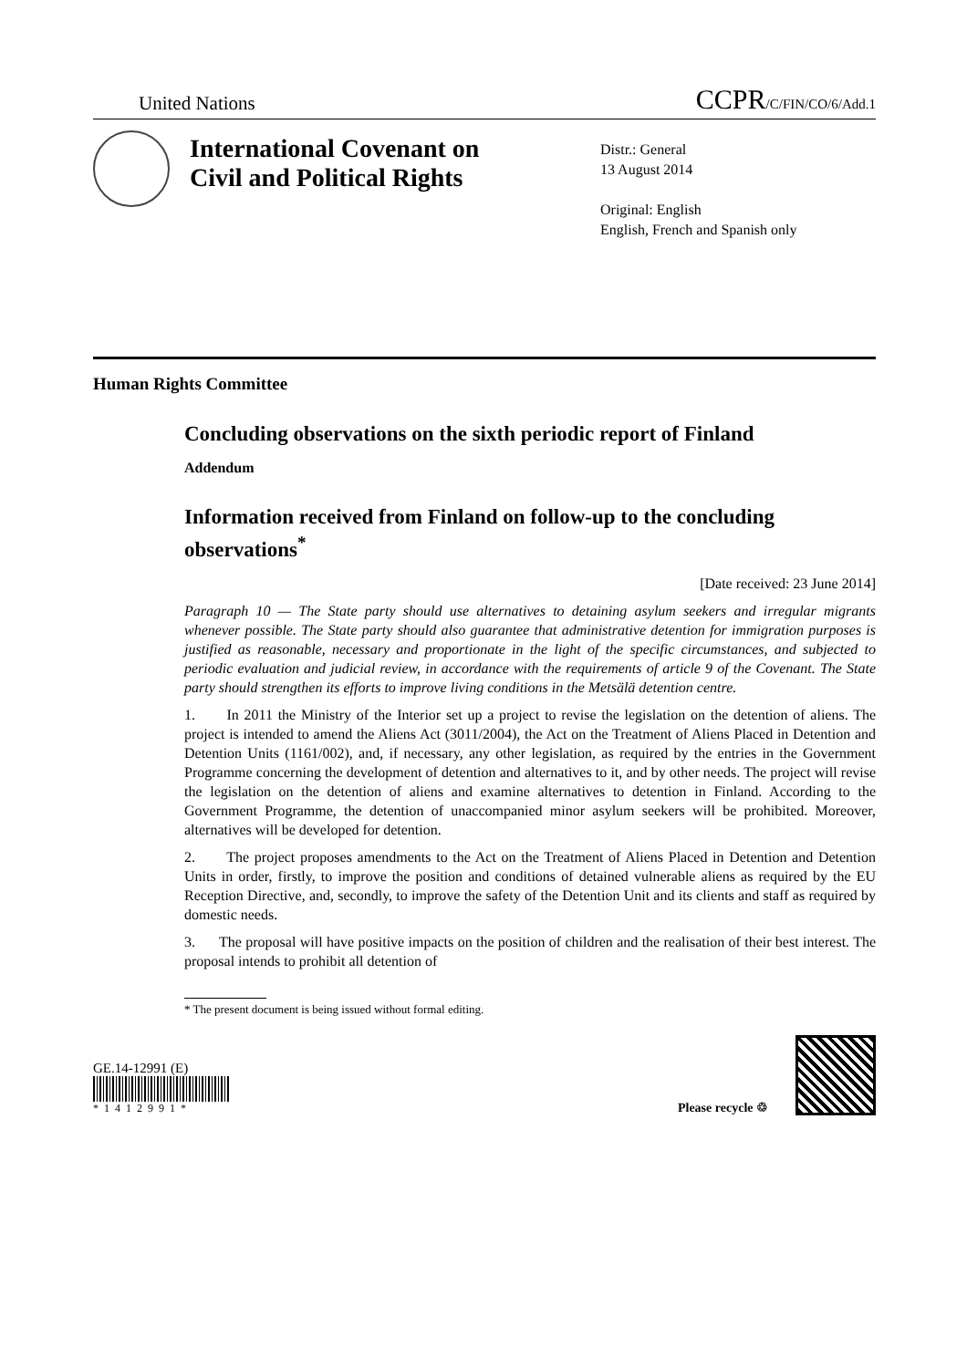United Nations CCPR/C/FIN/CO/6/Add.1
International Covenant on Civil and Political Rights
Distr.: General
13 August 2014
Original: English
English, French and Spanish only
Human Rights Committee
Concluding observations on the sixth periodic report of Finland
Addendum
Information received from Finland on follow-up to the concluding observations<sup>*</sup>
[Date received: 23 June 2014]
Paragraph 10 — The State party should use alternatives to detaining asylum seekers and irregular migrants whenever possible. The State party should also guarantee that administrative detention for immigration purposes is justified as reasonable, necessary and proportionate in the light of the specific circumstances, and subjected to periodic evaluation and judicial review, in accordance with the requirements of article 9 of the Covenant. The State party should strengthen its efforts to improve living conditions in the Metsälä detention centre.
1. In 2011 the Ministry of the Interior set up a project to revise the legislation on the detention of aliens. The project is intended to amend the Aliens Act (3011/2004), the Act on the Treatment of Aliens Placed in Detention and Detention Units (1161/002), and, if necessary, any other legislation, as required by the entries in the Government Programme concerning the development of detention and alternatives to it, and by other needs. The project will revise the legislation on the detention of aliens and examine alternatives to detention in Finland. According to the Government Programme, the detention of unaccompanied minor asylum seekers will be prohibited. Moreover, alternatives will be developed for detention.
2. The project proposes amendments to the Act on the Treatment of Aliens Placed in Detention and Detention Units in order, firstly, to improve the position and conditions of detained vulnerable aliens as required by the EU Reception Directive, and, secondly, to improve the safety of the Detention Unit and its clients and staff as required by domestic needs.
3. The proposal will have positive impacts on the position of children and the realisation of their best interest. The proposal intends to prohibit all detention of
* The present document is being issued without formal editing.
GE.14-12991 (E)
*1412991*
Please recycle ♲